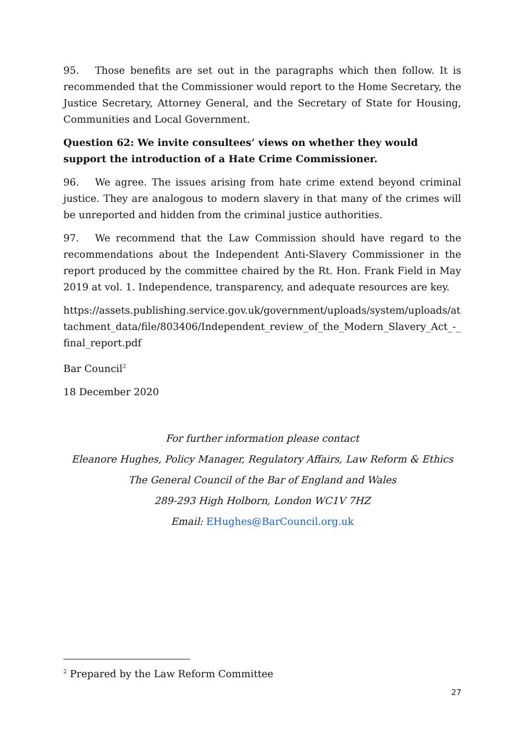95. Those benefits are set out in the paragraphs which then follow. It is recommended that the Commissioner would report to the Home Secretary, the Justice Secretary, Attorney General, and the Secretary of State for Housing, Communities and Local Government.
Question 62: We invite consultees’ views on whether they would support the introduction of a Hate Crime Commissioner.
96. We agree. The issues arising from hate crime extend beyond criminal justice. They are analogous to modern slavery in that many of the crimes will be unreported and hidden from the criminal justice authorities.
97. We recommend that the Law Commission should have regard to the recommendations about the Independent Anti-Slavery Commissioner in the report produced by the committee chaired by the Rt. Hon. Frank Field in May 2019 at vol. 1. Independence, transparency, and adequate resources are key.
https://assets.publishing.service.gov.uk/government/uploads/system/uploads/attachment_data/file/803406/Independent_review_of_the_Modern_Slavery_Act_-_final_report.pdf
Bar Council<sup>2</sup>
18 December 2020
For further information please contact
Eleanore Hughes, Policy Manager, Regulatory Affairs, Law Reform & Ethics
The General Council of the Bar of England and Wales
289-293 High Holborn, London WC1V 7HZ
Email: EHughes@BarCouncil.org.uk
<sup>2</sup> Prepared by the Law Reform Committee
27